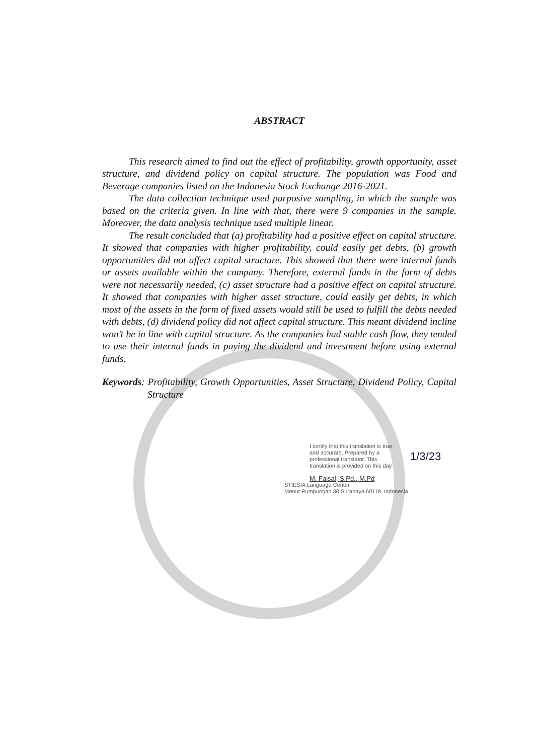ABSTRACT
This research aimed to find out the effect of profitability, growth opportunity, asset structure, and dividend policy on capital structure. The population was Food and Beverage companies listed on the Indonesia Stock Exchange 2016-2021.
The data collection technique used purposive sampling, in which the sample was based on the criteria given. In line with that, there were 9 companies in the sample. Moreover, the data analysis technique used multiple linear.
The result concluded that (a) profitability had a positive effect on capital structure. It showed that companies with higher profitability, could easily get debts, (b) growth opportunities did not affect capital structure. This showed that there were internal funds or assets available within the company. Therefore, external funds in the form of debts were not necessarily needed, (c) asset structure had a positive effect on capital structure. It showed that companies with higher asset structure, could easily get debts, in which most of the assets in the form of fixed assets would still be used to fulfill the debts needed with debts, (d) dividend policy did not affect capital structure. This meant dividend incline won’t be in line with capital structure. As the companies had stable cash flow, they tended to use their internal funds in paying the dividend and investment before using external funds.
Keywords: Profitability, Growth Opportunities, Asset Structure, Dividend Policy, Capital Structure
I certify that this translation is true
and accurate, Prepared by a
professional translator. This
translation is provided on this day
1/3/23
M. Faisal, S.Pd., M.Pd
STIESIA Language Center
Menur Pumpungan 30 Surabaya 60118, Indonesia